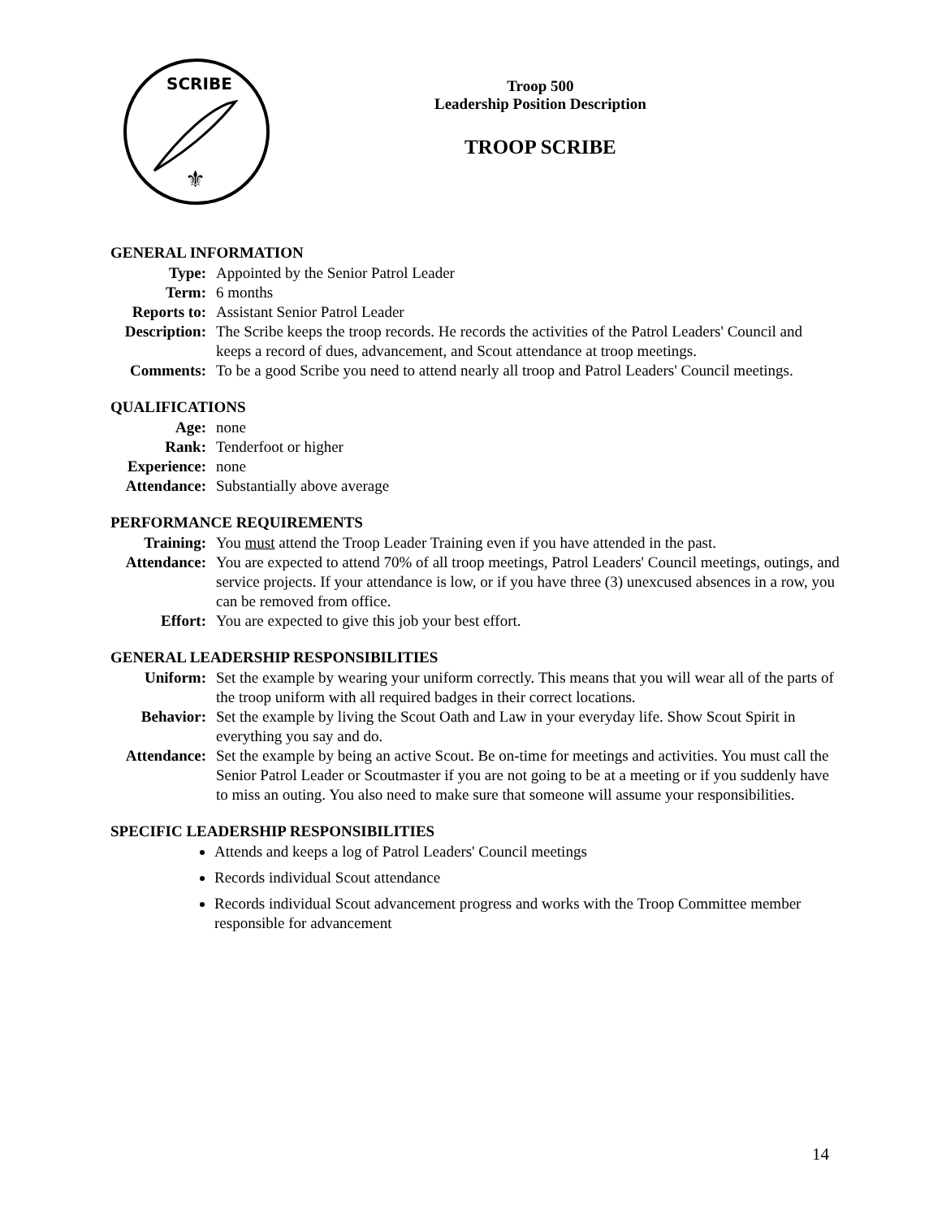SCRIBE
⚜
Troop 500
Leadership Position Description
TROOP SCRIBE
GENERAL INFORMATION
Type:
Appointed by the Senior Patrol Leader
Term:
6 months
Reports to:
Assistant Senior Patrol Leader
Description:
The Scribe keeps the troop records. He records the activities of the Patrol Leaders' Council and keeps a record of dues, advancement, and Scout attendance at troop meetings.
Comments:
To be a good Scribe you need to attend nearly all troop and Patrol Leaders' Council meetings.
QUALIFICATIONS
Age:
none
Rank:
Tenderfoot or higher
Experience:
none
Attendance:
Substantially above average
PERFORMANCE REQUIREMENTS
Training:
You must attend the Troop Leader Training even if you have attended in the past.
Attendance:
You are expected to attend 70% of all troop meetings, Patrol Leaders' Council meetings, outings, and service projects. If your attendance is low, or if you have three (3) unexcused absences in a row, you can be removed from office.
Effort:
You are expected to give this job your best effort.
GENERAL LEADERSHIP RESPONSIBILITIES
Uniform:
Set the example by wearing your uniform correctly. This means that you will wear all of the parts of the troop uniform with all required badges in their correct locations.
Behavior:
Set the example by living the Scout Oath and Law in your everyday life. Show Scout Spirit in everything you say and do.
Attendance:
Set the example by being an active Scout. Be on-time for meetings and activities. You must call the Senior Patrol Leader or Scoutmaster if you are not going to be at a meeting or if you suddenly have to miss an outing. You also need to make sure that someone will assume your responsibilities.
SPECIFIC LEADERSHIP RESPONSIBILITIES
Attends and keeps a log of Patrol Leaders' Council meetings
Records individual Scout attendance
Records individual Scout advancement progress and works with the Troop Committee member responsible for advancement
14